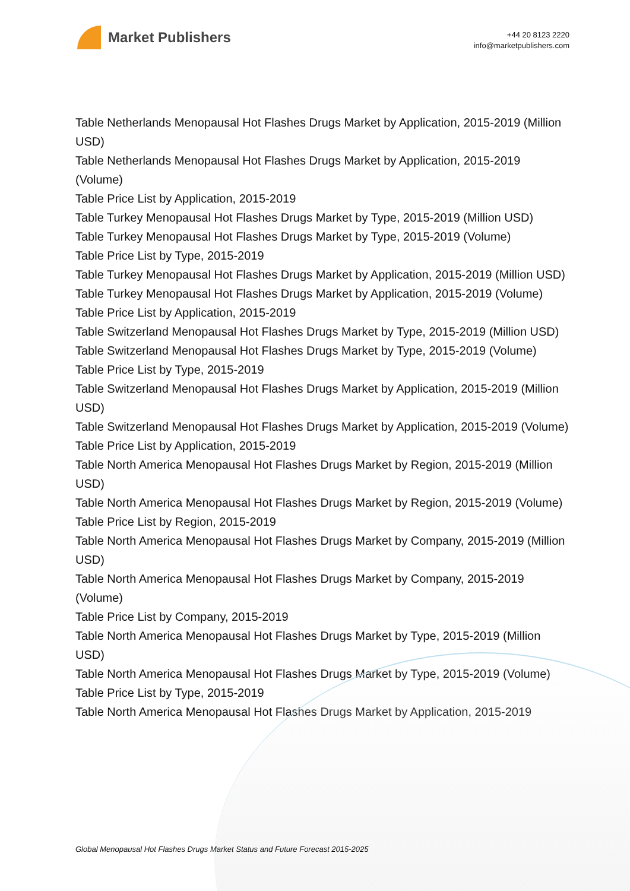Market Publishers
+44 20 8123 2220
info@marketpublishers.com
Table Netherlands Menopausal Hot Flashes Drugs Market by Application, 2015-2019 (Million USD)
Table Netherlands Menopausal Hot Flashes Drugs Market by Application, 2015-2019 (Volume)
Table Price List by Application, 2015-2019
Table Turkey Menopausal Hot Flashes Drugs Market by Type, 2015-2019 (Million USD)
Table Turkey Menopausal Hot Flashes Drugs Market by Type, 2015-2019 (Volume)
Table Price List by Type, 2015-2019
Table Turkey Menopausal Hot Flashes Drugs Market by Application, 2015-2019 (Million USD)
Table Turkey Menopausal Hot Flashes Drugs Market by Application, 2015-2019 (Volume)
Table Price List by Application, 2015-2019
Table Switzerland Menopausal Hot Flashes Drugs Market by Type, 2015-2019 (Million USD)
Table Switzerland Menopausal Hot Flashes Drugs Market by Type, 2015-2019 (Volume)
Table Price List by Type, 2015-2019
Table Switzerland Menopausal Hot Flashes Drugs Market by Application, 2015-2019 (Million USD)
Table Switzerland Menopausal Hot Flashes Drugs Market by Application, 2015-2019 (Volume)
Table Price List by Application, 2015-2019
Table North America Menopausal Hot Flashes Drugs Market by Region, 2015-2019 (Million USD)
Table North America Menopausal Hot Flashes Drugs Market by Region, 2015-2019 (Volume)
Table Price List by Region, 2015-2019
Table North America Menopausal Hot Flashes Drugs Market by Company, 2015-2019 (Million USD)
Table North America Menopausal Hot Flashes Drugs Market by Company, 2015-2019 (Volume)
Table Price List by Company, 2015-2019
Table North America Menopausal Hot Flashes Drugs Market by Type, 2015-2019 (Million USD)
Table North America Menopausal Hot Flashes Drugs Market by Type, 2015-2019 (Volume)
Table Price List by Type, 2015-2019
Table North America Menopausal Hot Flashes Drugs Market by Application, 2015-2019
Global Menopausal Hot Flashes Drugs Market Status and Future Forecast 2015-2025